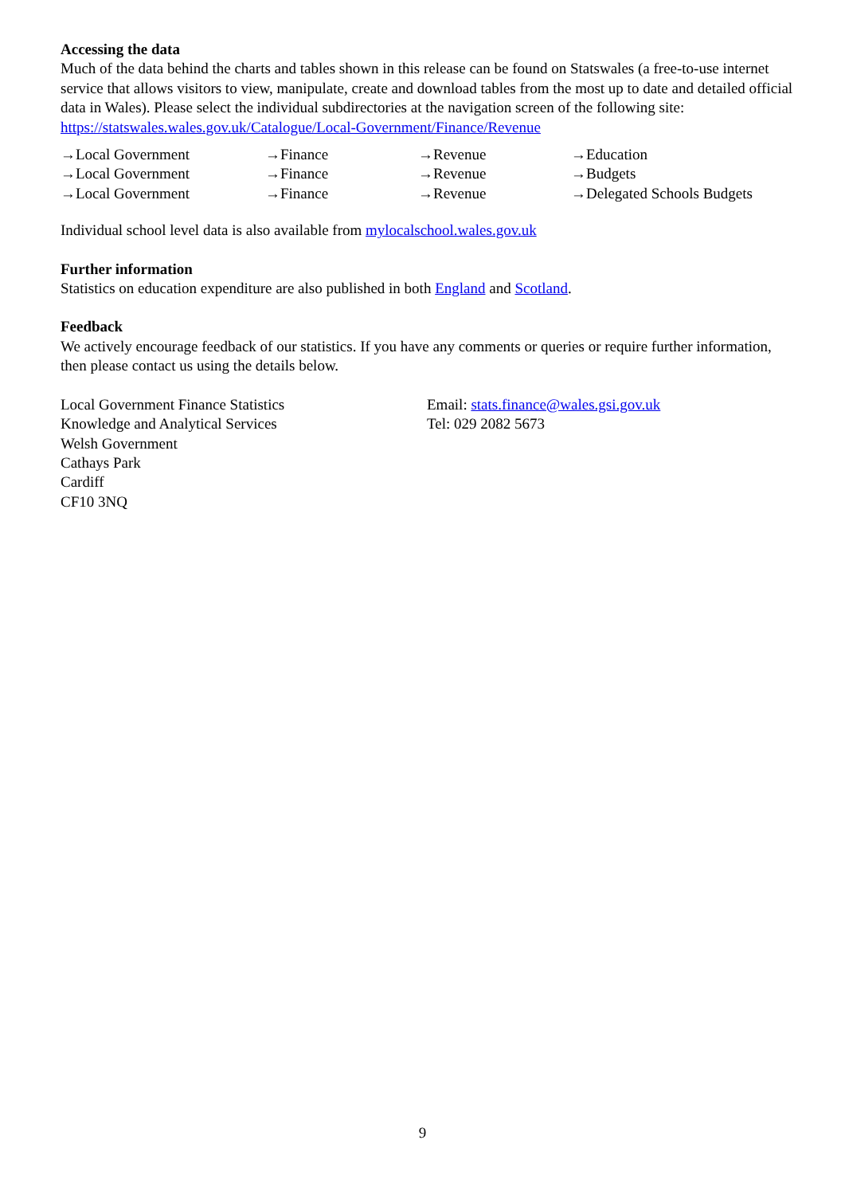Accessing the data
Much of the data behind the charts and tables shown in this release can be found on Statswales (a free-to-use internet service that allows visitors to view, manipulate, create and download tables from the most up to date and detailed official data in Wales). Please select the individual subdirectories at the navigation screen of the following site:
https://statswales.wales.gov.uk/Catalogue/Local-Government/Finance/Revenue
| →Local Government | →Finance | →Revenue | →Education |
| →Local Government | →Finance | →Revenue | →Budgets |
| →Local Government | →Finance | →Revenue | →Delegated Schools Budgets |
Individual school level data is also available from mylocalschool.wales.gov.uk
Further information
Statistics on education expenditure are also published in both England and Scotland.
Feedback
We actively encourage feedback of our statistics. If you have any comments or queries or require further information, then please contact us using the details below.
Local Government Finance Statistics
Knowledge and Analytical Services
Welsh Government
Cathays Park
Cardiff
CF10 3NQ
Email: stats.finance@wales.gsi.gov.uk
Tel: 029 2082 5673
9